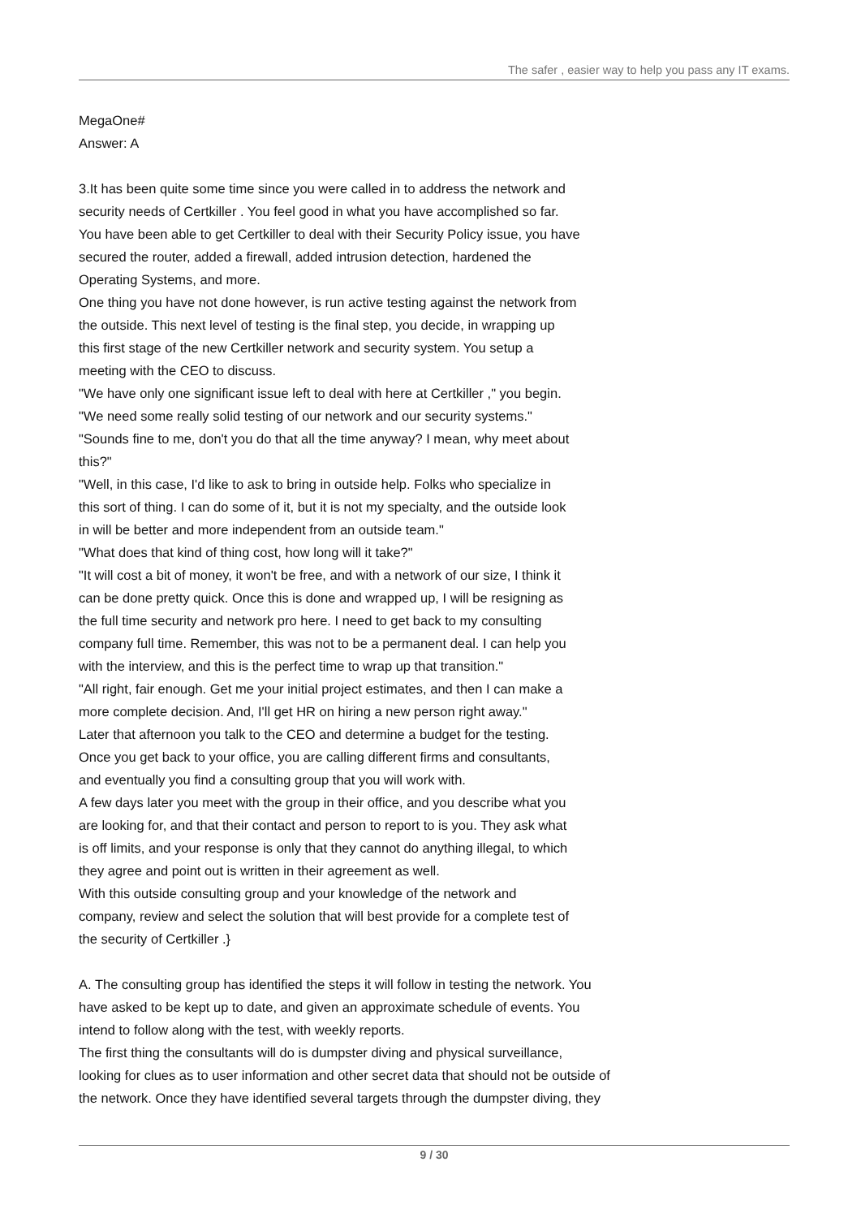The safer , easier way to help you pass any IT exams.
MegaOne#
Answer: A
3.It has been quite some time since you were called in to address the network and
security needs of Certkiller . You feel good in what you have accomplished so far.
You have been able to get Certkiller to deal with their Security Policy issue, you have
secured the router, added a firewall, added intrusion detection, hardened the
Operating Systems, and more.
One thing you have not done however, is run active testing against the network from
the outside. This next level of testing is the final step, you decide, in wrapping up
this first stage of the new Certkiller network and security system. You setup a
meeting with the CEO to discuss.
"We have only one significant issue left to deal with here at Certkiller ," you begin.
"We need some really solid testing of our network and our security systems."
"Sounds fine to me, don't you do that all the time anyway? I mean, why meet about
this?"
"Well, in this case, I'd like to ask to bring in outside help. Folks who specialize in
this sort of thing. I can do some of it, but it is not my specialty, and the outside look
in will be better and more independent from an outside team."
"What does that kind of thing cost, how long will it take?"
"It will cost a bit of money, it won't be free, and with a network of our size, I think it
can be done pretty quick. Once this is done and wrapped up, I will be resigning as
the full time security and network pro here. I need to get back to my consulting
company full time. Remember, this was not to be a permanent deal. I can help you
with the interview, and this is the perfect time to wrap up that transition."
"All right, fair enough. Get me your initial project estimates, and then I can make a
more complete decision. And, I'll get HR on hiring a new person right away."
Later that afternoon you talk to the CEO and determine a budget for the testing.
Once you get back to your office, you are calling different firms and consultants,
and eventually you find a consulting group that you will work with.
A few days later you meet with the group in their office, and you describe what you
are looking for, and that their contact and person to report to is you. They ask what
is off limits, and your response is only that they cannot do anything illegal, to which
they agree and point out is written in their agreement as well.
With this outside consulting group and your knowledge of the network and
company, review and select the solution that will best provide for a complete test of
the security of Certkiller .}
A. The consulting group has identified the steps it will follow in testing the network. You
have asked to be kept up to date, and given an approximate schedule of events. You
intend to follow along with the test, with weekly reports.
The first thing the consultants will do is dumpster diving and physical surveillance,
looking for clues as to user information and other secret data that should not be outside of
the network. Once they have identified several targets through the dumpster diving, they
9 / 30